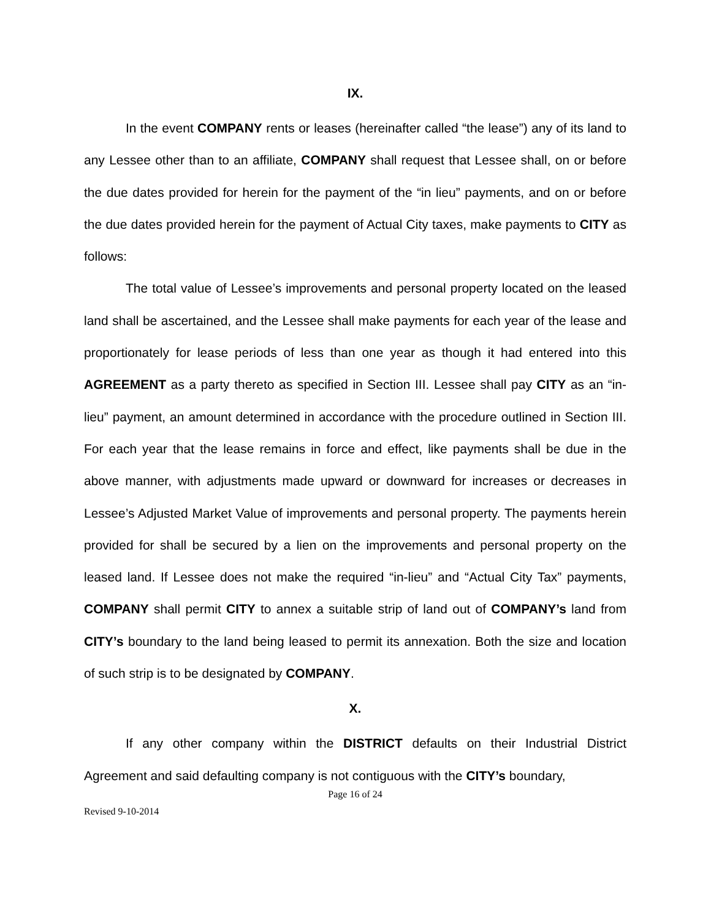IX.
In the event COMPANY rents or leases (hereinafter called “the lease”) any of its land to any Lessee other than to an affiliate, COMPANY shall request that Lessee shall, on or before the due dates provided for herein for the payment of the “in lieu” payments, and on or before the due dates provided herein for the payment of Actual City taxes, make payments to CITY as follows:
The total value of Lessee’s improvements and personal property located on the leased land shall be ascertained, and the Lessee shall make payments for each year of the lease and proportionately for lease periods of less than one year as though it had entered into this AGREEMENT as a party thereto as specified in Section III. Lessee shall pay CITY as an “in-lieu” payment, an amount determined in accordance with the procedure outlined in Section III. For each year that the lease remains in force and effect, like payments shall be due in the above manner, with adjustments made upward or downward for increases or decreases in Lessee’s Adjusted Market Value of improvements and personal property. The payments herein provided for shall be secured by a lien on the improvements and personal property on the leased land. If Lessee does not make the required “in-lieu” and “Actual City Tax” payments, COMPANY shall permit CITY to annex a suitable strip of land out of COMPANY’s land from CITY’s boundary to the land being leased to permit its annexation. Both the size and location of such strip is to be designated by COMPANY.
X.
If any other company within the DISTRICT defaults on their Industrial District Agreement and said defaulting company is not contiguous with the CITY’s boundary,
Page 16 of 24
Revised 9-10-2014